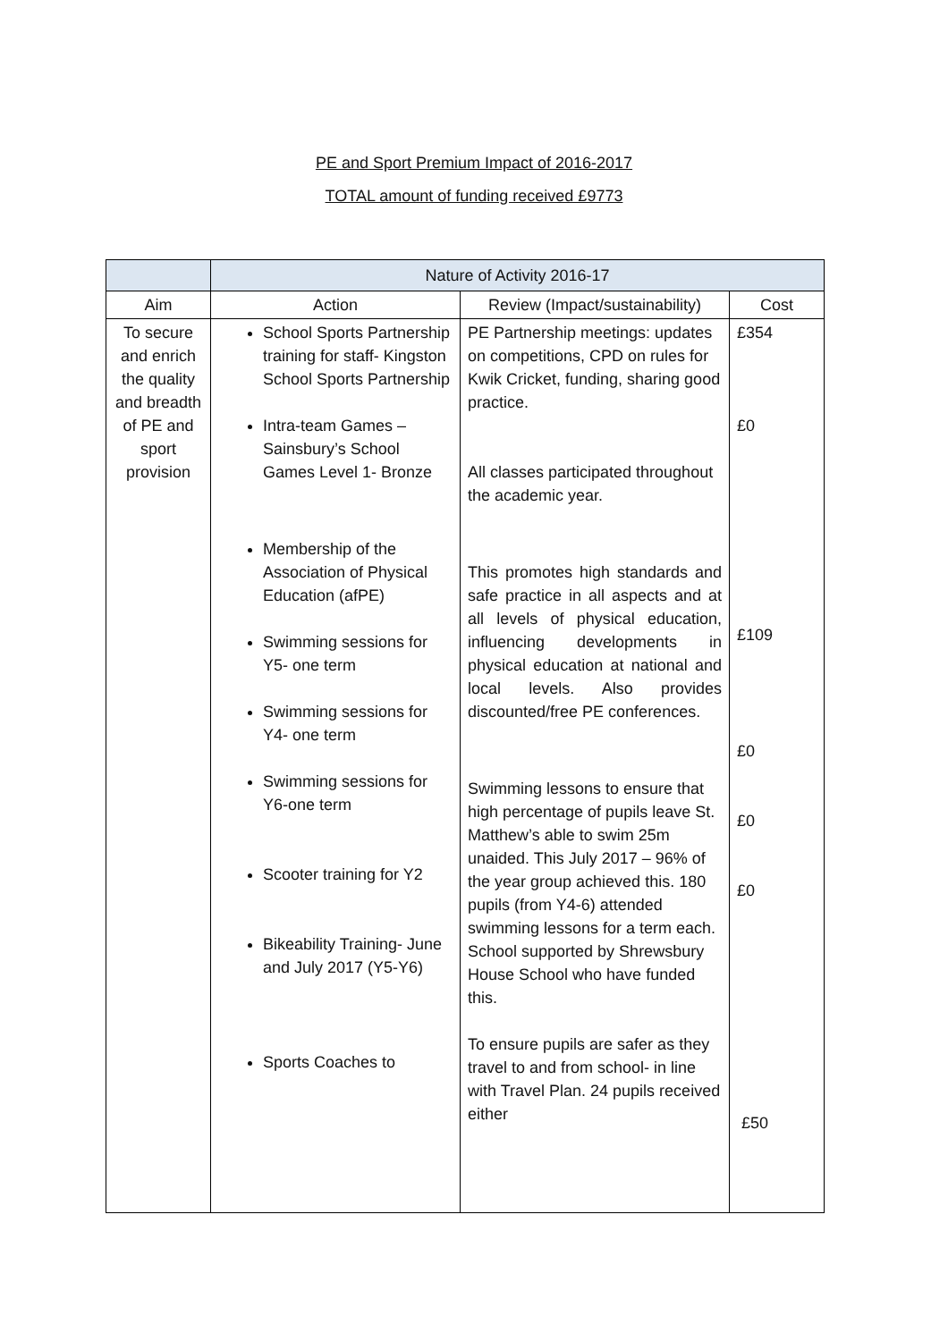PE and Sport Premium Impact of 2016-2017
TOTAL amount of funding received £9773
| | Nature of Activity 2016-17 | | |
| Aim | Action | Review (Impact/sustainability) | Cost |
| To secure and enrich the quality and breadth of PE and sport provision | School Sports Partnership training for staff- Kingston School Sports Partnership Intra-team Games – Sainsbury’s School Games Level 1- Bronze Membership of the Association of Physical Education (afPE) Swimming sessions for Y5- one term Swimming sessions for Y4- one term Swimming sessions for Y6-one term Scooter training for Y2 Bikeability Training- June and July 2017 (Y5-Y6) Sports Coaches to | PE Partnership meetings: updates on competitions, CPD on rules for Kwik Cricket, funding, sharing good practice. All classes participated throughout the academic year. This promotes high standards and safe practice in all aspects and at all levels of physical education, influencing developments in physical education at national and local levels. Also provides discounted/free PE conferences. Swimming lessons to ensure that high percentage of pupils leave St. Matthew’s able to swim 25m unaided. This July 2017 – 96% of the year group achieved this. 180 pupils (from Y4-6) attended swimming lessons for a term each. School supported by Shrewsbury House School who have funded this. To ensure pupils are safer as they travel to and from school- in line with Travel Plan. 24 pupils received either | £354 £0 £109 £0 £0 £0 £50 |